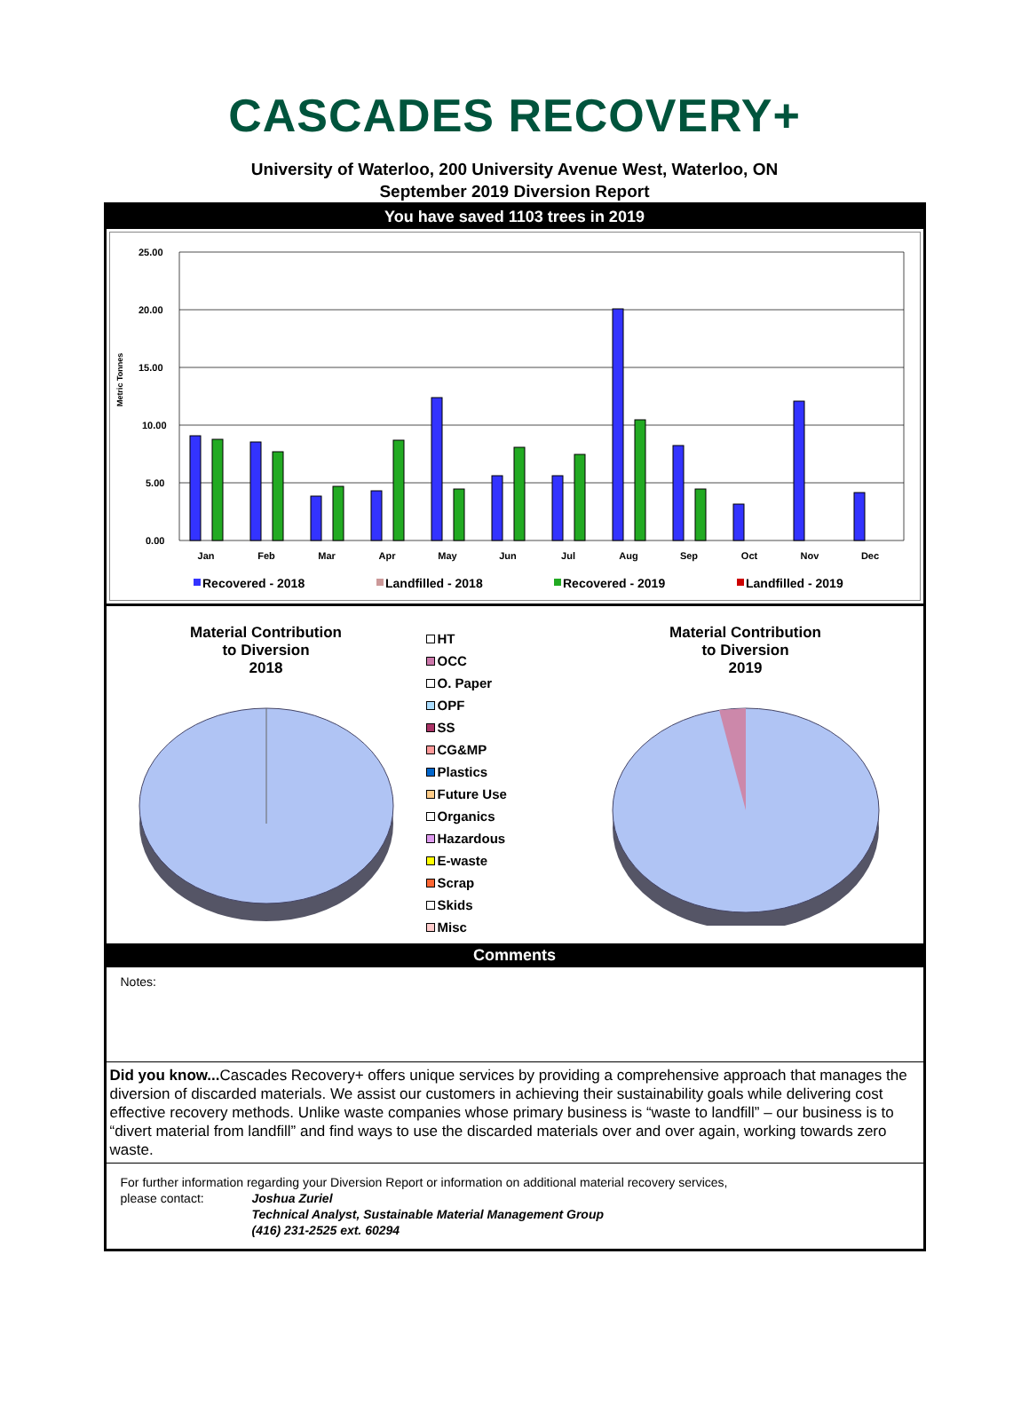CASCADES RECOVERY+
University of Waterloo, 200 University Avenue West, Waterloo, ON
September 2019 Diversion Report
You have saved 1103 trees in 2019
Metric Tonnes
25.00
20.00
15.00
10.00
5.00
0.00
Jan
Feb
Mar
Apr
May
Jun
Jul
Aug
Sep
Oct
Nov
Dec
Recovered - 2018
Landfilled - 2018
Recovered - 2019
Landfilled - 2019
Material Contribution
to Diversion
2018
HT
OCC
O. Paper
OPF
SS
CG&MP
Plastics
Future Use
Organics
Hazardous
E-waste
Scrap
Skids
Misc
Material Contribution
to Diversion
2019
Comments
Notes:
Did you know... Cascades Recovery+ offers unique services by providing a comprehensive approach that manages the diversion of discarded materials. We assist our customers in achieving their sustainability goals while delivering cost effective recovery methods. Unlike waste companies whose primary business is “waste to landfill” – our business is to “divert material from landfill” and find ways to use the discarded materials over and over again, working towards zero waste.
For further information regarding your Diversion Report or information on additional material recovery services,
please contact: Joshua Zuriel
Technical Analyst, Sustainable Material Management Group
(416) 231-2525 ext. 60294